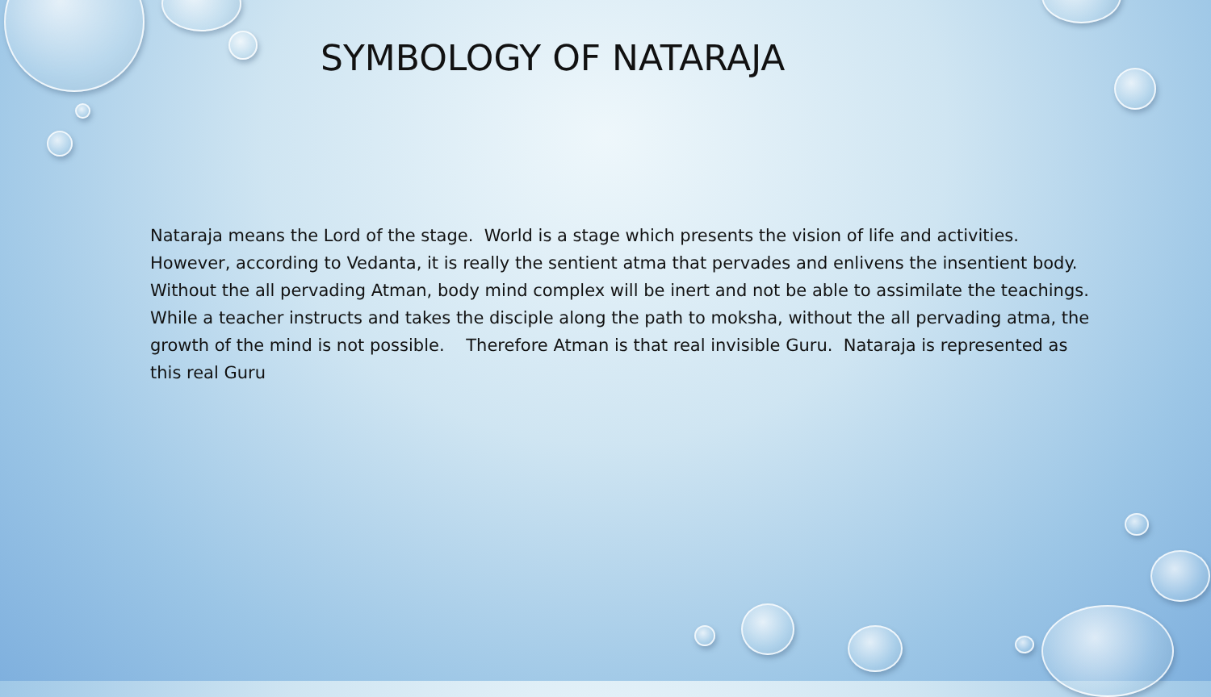SYMBOLOGY OF NATARAJA
Nataraja means the Lord of the stage. World is a stage which presents the vision of life and activities. However, according to Vedanta, it is really the sentient atma that pervades and enlivens the insentient body. Without the all pervading Atman, body mind complex will be inert and not be able to assimilate the teachings. While a teacher instructs and takes the disciple along the path to moksha, without the all pervading atma, the growth of the mind is not possible. Therefore Atman is that real invisible Guru. Nataraja is represented as this real Guru